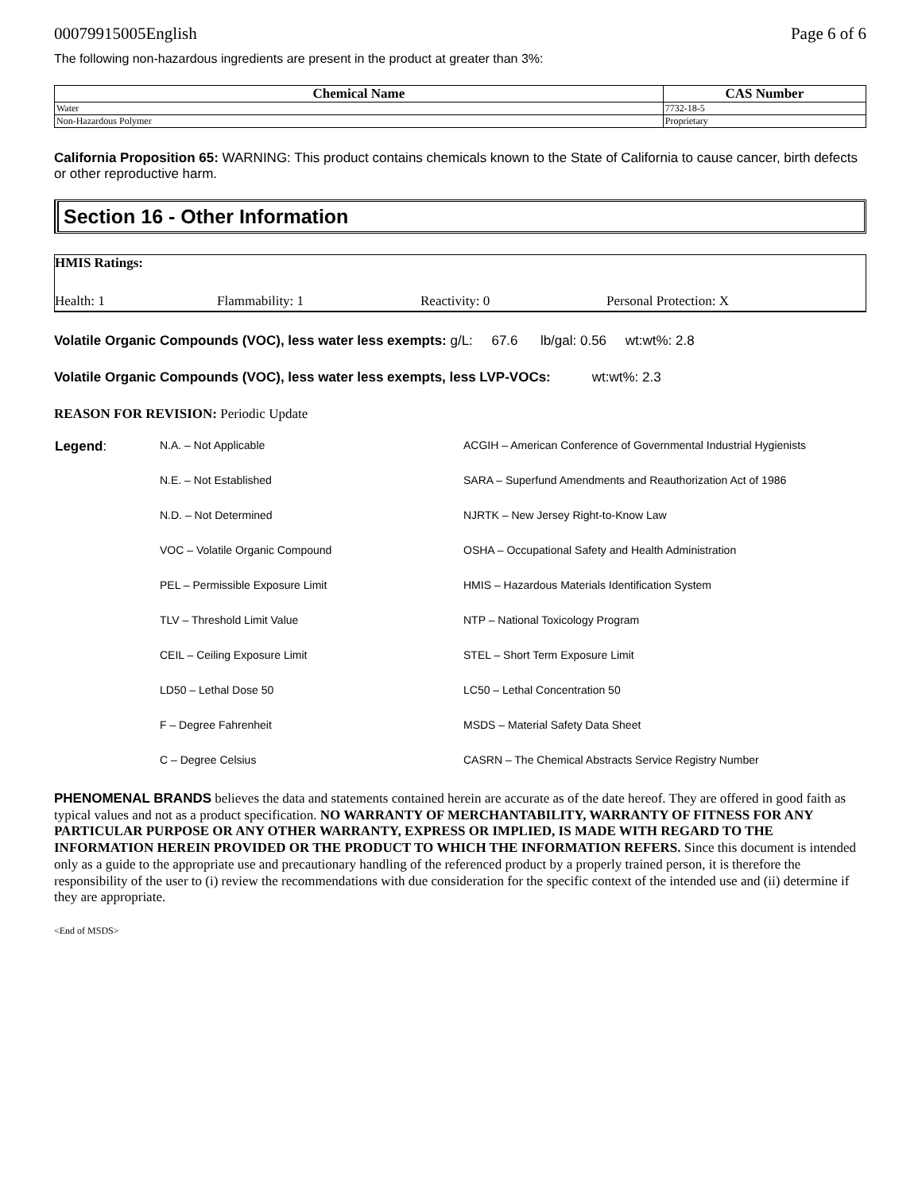00079915005English Page 6 of 6
The following non-hazardous ingredients are present in the product at greater than 3%:
| Chemical Name | CAS Number |
| --- | --- |
| Water | 7732-18-5 |
| Non-Hazardous Polymer | Proprietary |
California Proposition 65: WARNING: This product contains chemicals known to the State of California to cause cancer, birth defects or other reproductive harm.
Section 16 - Other Information
HMIS Ratings:
Health: 1 Flammability: 1 Reactivity: 0 Personal Protection: X
Volatile Organic Compounds (VOC), less water less exempts: g/L: 67.6 lb/gal: 0.56 wt:wt%: 2.8
Volatile Organic Compounds (VOC), less water less exempts, less LVP-VOCs: wt:wt%: 2.3
REASON FOR REVISION: Periodic Update
| Legend : | N.A. – Not Applicable | ACGIH – American Conference of Governmental Industrial Hygienists |
| | N.E. – Not Established | SARA – Superfund Amendments and Reauthorization Act of 1986 |
| | N.D. – Not Determined | NJRTK – New Jersey Right-to-Know Law |
| | VOC – Volatile Organic Compound | OSHA – Occupational Safety and Health Administration |
| | PEL – Permissible Exposure Limit | HMIS – Hazardous Materials Identification System |
| | TLV – Threshold Limit Value | NTP – National Toxicology Program |
| | CEIL – Ceiling Exposure Limit | STEL – Short Term Exposure Limit |
| | LD50 – Lethal Dose 50 | LC50 – Lethal Concentration 50 |
| | F – Degree Fahrenheit | MSDS – Material Safety Data Sheet |
| | C – Degree Celsius | CASRN – The Chemical Abstracts Service Registry Number |
PHENOMENAL BRANDS believes the data and statements contained herein are accurate as of the date hereof. They are offered in good faith as typical values and not as a product specification. NO WARRANTY OF MERCHANTABILITY, WARRANTY OF FITNESS FOR ANY PARTICULAR PURPOSE OR ANY OTHER WARRANTY, EXPRESS OR IMPLIED, IS MADE WITH REGARD TO THE INFORMATION HEREIN PROVIDED OR THE PRODUCT TO WHICH THE INFORMATION REFERS. Since this document is intended only as a guide to the appropriate use and precautionary handling of the referenced product by a properly trained person, it is therefore the responsibility of the user to (i) review the recommendations with due consideration for the specific context of the intended use and (ii) determine if they are appropriate.
<End of MSDS>